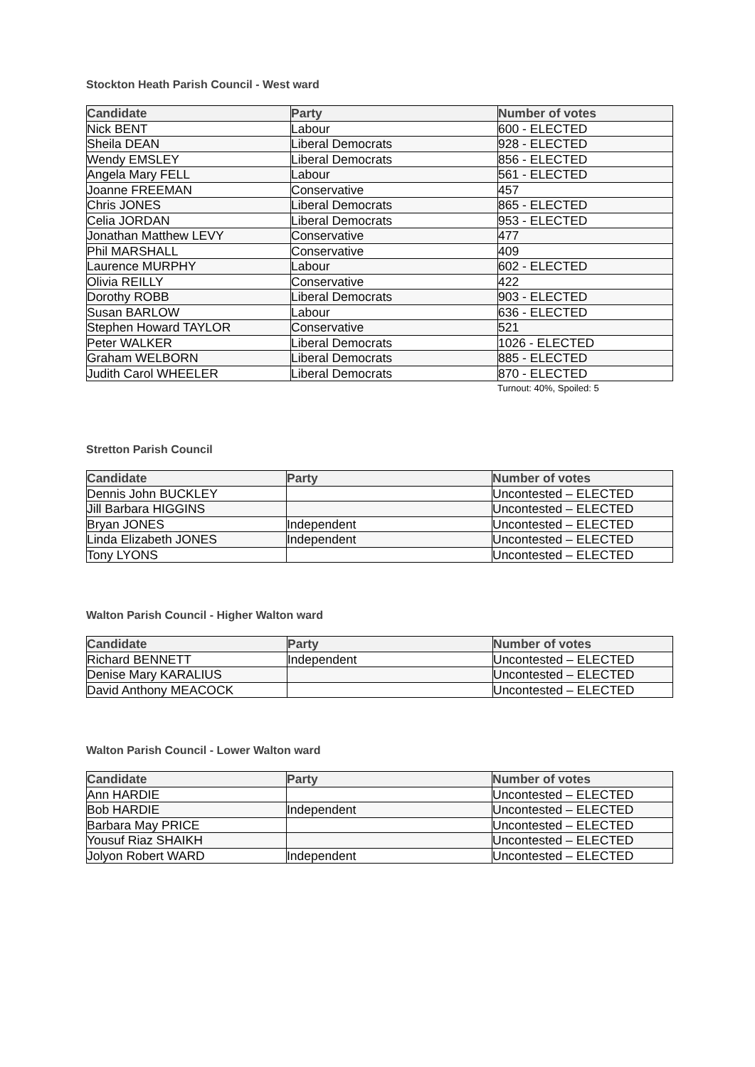Stockton Heath Parish Council - West ward
| Candidate | Party | Number of votes |
| --- | --- | --- |
| Nick BENT | Labour | 600 - ELECTED |
| Sheila DEAN | Liberal Democrats | 928 - ELECTED |
| Wendy EMSLEY | Liberal Democrats | 856 - ELECTED |
| Angela Mary FELL | Labour | 561 - ELECTED |
| Joanne FREEMAN | Conservative | 457 |
| Chris JONES | Liberal Democrats | 865 - ELECTED |
| Celia JORDAN | Liberal Democrats | 953 - ELECTED |
| Jonathan Matthew LEVY | Conservative | 477 |
| Phil MARSHALL | Conservative | 409 |
| Laurence MURPHY | Labour | 602 - ELECTED |
| Olivia REILLY | Conservative | 422 |
| Dorothy ROBB | Liberal Democrats | 903 - ELECTED |
| Susan BARLOW | Labour | 636 - ELECTED |
| Stephen Howard TAYLOR | Conservative | 521 |
| Peter WALKER | Liberal Democrats | 1026 - ELECTED |
| Graham WELBORN | Liberal Democrats | 885 - ELECTED |
| Judith Carol WHEELER | Liberal Democrats | 870 - ELECTED |
Turnout: 40%, Spoiled: 5
Stretton Parish Council
| Candidate | Party | Number of votes |
| --- | --- | --- |
| Dennis John BUCKLEY | | Uncontested – ELECTED |
| Jill Barbara HIGGINS | | Uncontested – ELECTED |
| Bryan JONES | Independent | Uncontested – ELECTED |
| Linda Elizabeth JONES | Independent | Uncontested – ELECTED |
| Tony LYONS | | Uncontested – ELECTED |
Walton Parish Council - Higher Walton ward
| Candidate | Party | Number of votes |
| --- | --- | --- |
| Richard BENNETT | Independent | Uncontested – ELECTED |
| Denise Mary KARALIUS | | Uncontested – ELECTED |
| David Anthony MEACOCK | | Uncontested – ELECTED |
Walton Parish Council - Lower Walton ward
| Candidate | Party | Number of votes |
| --- | --- | --- |
| Ann HARDIE | | Uncontested – ELECTED |
| Bob HARDIE | Independent | Uncontested – ELECTED |
| Barbara May PRICE | | Uncontested – ELECTED |
| Yousuf Riaz SHAIKH | | Uncontested – ELECTED |
| Jolyon Robert WARD | Independent | Uncontested – ELECTED |